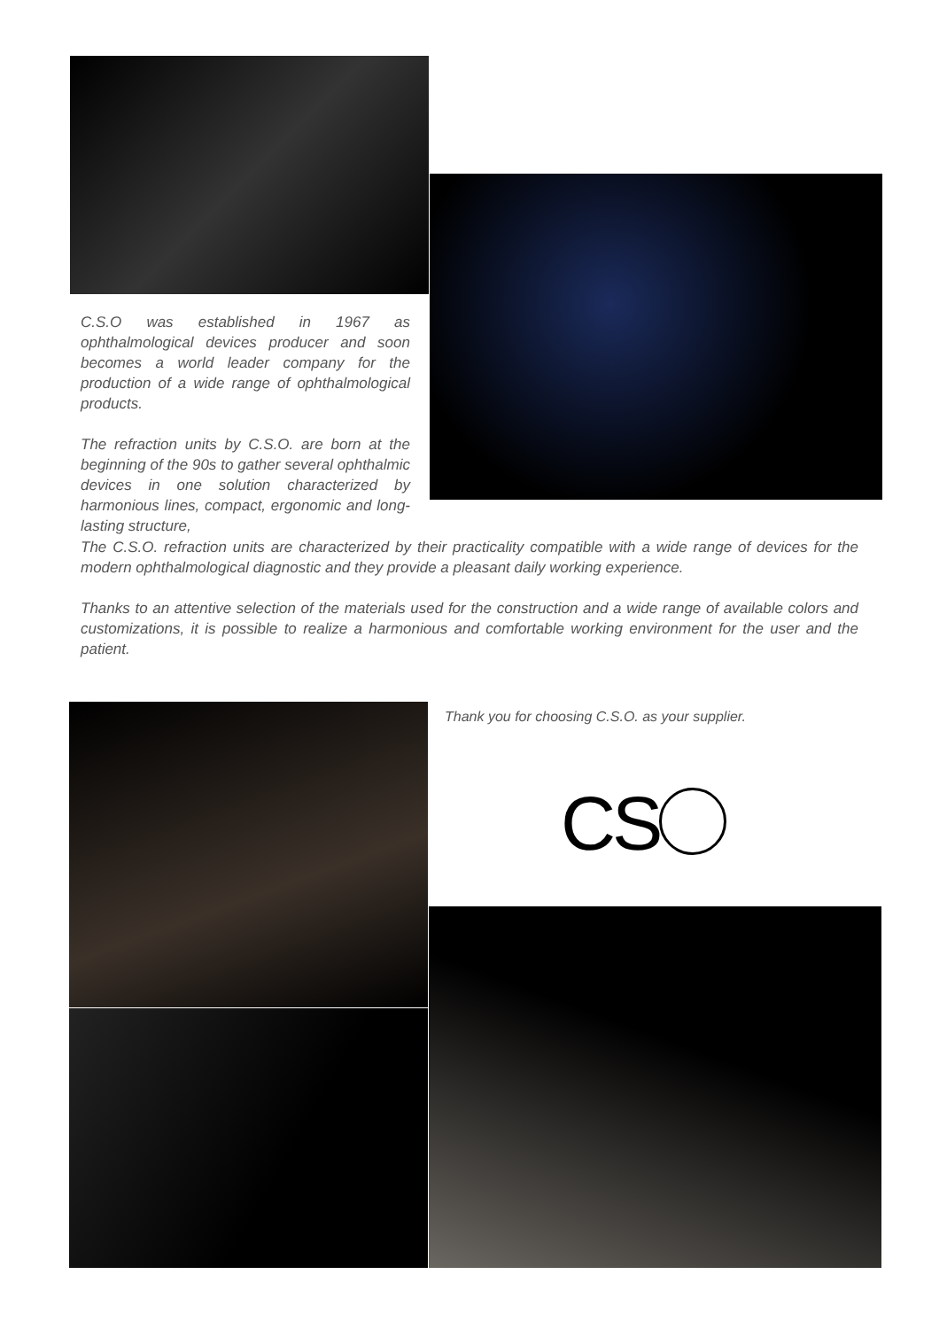C.S.O was established in 1967 as ophthalmological devices producer and soon becomes a world leader company for the production of a wide range of ophthalmological products.
The refraction units by C.S.O. are born at the beginning of the 90s to gather several ophthalmic devices in one solution characterized by harmonious lines, compact, ergonomic and long-lasting structure,
The C.S.O. refraction units are characterized by their practicality compatible with a wide range of devices for the modern ophthalmological diagnostic and they provide a pleasant daily working experience.
Thanks to an attentive selection of the materials used for the construction and a wide range of available colors and customizations, it is possible to realize a harmonious and comfortable working environment for the user and the patient.
Thank you for choosing C.S.O. as your supplier.
CS